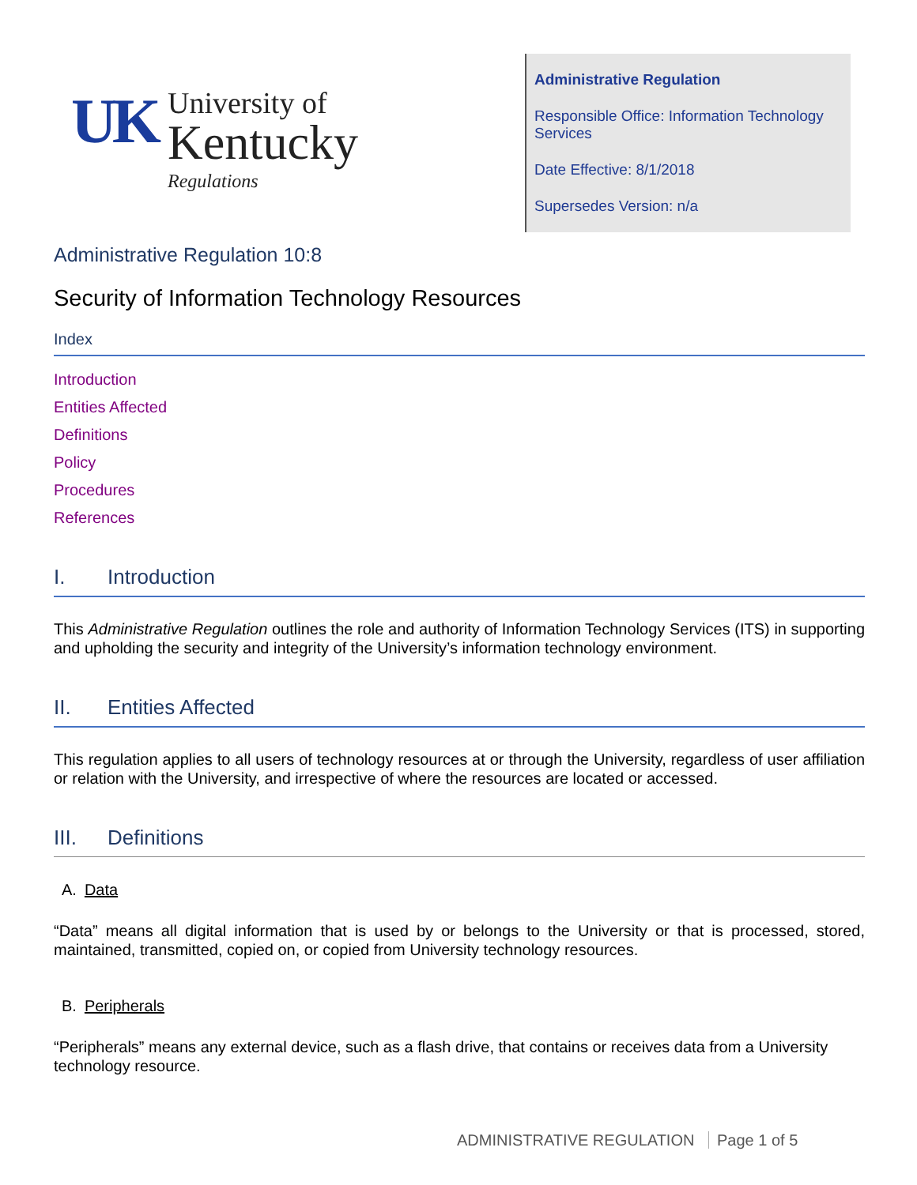UK
University of
Kentucky
Regulations
Administrative Regulation
Responsible Office: Information Technology Services
Date Effective: 8/1/2018
Supersedes Version: n/a
Administrative Regulation 10:8
Security of Information Technology Resources
Index
Introduction
Entities Affected
Definitions
Policy
Procedures
References
I. Introduction
This Administrative Regulation outlines the role and authority of Information Technology Services (ITS) in supporting and upholding the security and integrity of the University’s information technology environment.
II. Entities Affected
This regulation applies to all users of technology resources at or through the University, regardless of user affiliation or relation with the University, and irrespective of where the resources are located or accessed.
III. Definitions
A. Data
“Data” means all digital information that is used by or belongs to the University or that is processed, stored, maintained, transmitted, copied on, or copied from University technology resources.
B. Peripherals
“Peripherals” means any external device, such as a flash drive, that contains or receives data from a University technology resource.
ADMINISTRATIVE REGULATION Page 1 of 5